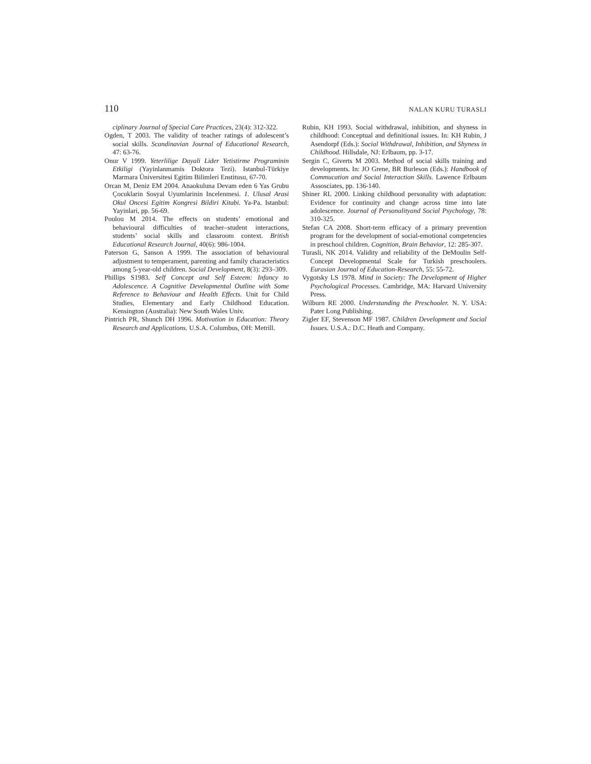110 NALAN KURU TURASLI
ciplinary Journal of Special Care Practices, 23(4): 312-322.
Ogden, T 2003. The validity of teacher ratings of adolescent’s social skills. Scandinavian Journal of Educational Research, 47: 63-76.
Onur V 1999. Yeterlilige Dayali Lider Yetistirme Programinin Etkiligi (Yayinlanmamis Doktora Tezi). Istanbul-Türkiye Marmara Üniversitesi Egitim Bilimleri Enstitusu, 67-70.
Orcan M, Deniz EM 2004. Anaokuluna Devam eden 6 Yas Grubu Çocuklarin Sosyal Uyumlarinin Incelenmesi. 1. Ulusal Arasi Okul Oncesi Egitim Kongresi Bildiri Kitabi. Ya-Pa. Istanbul: Yayinlari, pp. 56-69.
Poulou M 2014. The effects on students’ emotional and behavioural difficulties of teacher–student interactions, students’ social skills and classroom context. British Educational Research Journal, 40(6): 986-1004.
Paterson G, Sanson A 1999. The association of behavioural adjustment to temperament, parenting and family characteristics among 5-year-old children. Social Development, 8(3): 293–309.
Phillips S1983. Self Concept and Self Esteem: Infancy to Adolescence. A Cognitive Developmental Outline with Some Reference to Behaviour and Health Effects. Unit for Child Studies, Elementary and Early Childhood Education. Kensington (Australia): New South Wales Univ.
Pintrich PR, Shunch DH 1996. Motivation in Education: Theory Research and Applications. U.S.A. Columbus, OH: Metrill.
Rubin, KH 1993. Social withdrawal, inhibition, and shyness in childhood: Conceptual and definitional issues. In: KH Rubin, J Asendorpf (Eds.): Social Withdrawal, Inhibition, and Shyness in Childhood. Hillsdale, NJ: Erlbaum, pp. 3-17.
Sergin C, Giverts M 2003. Method of social skills training and developments. In: JO Grene, BR Burleson (Eds.): Handbook of Commucation and Social Interaction Skills. Lawence Erlbaum Assosciates, pp. 136-140.
Shiner RL 2000. Linking childhood personality with adaptation: Evidence for continuity and change across time into late adolescence. Journal of Personalityand Social Psychology, 78: 310-325.
Stefan CA 2008. Short-term efficacy of a primary prevention program for the development of social-emotional competencies in preschool children. Cognition, Brain Behavior, 12: 285-307.
Turasli, NK 2014. Validity and reliability of the DeMoulin Self-Concept Developmental Scale for Turkish preschoolers. Eurasian Journal of Education-Research, 55: 55-72.
Vygotsky LS 1978. Mind in Society: The Development of Higher Psychological Processes. Cambridge, MA: Harvard University Press.
Wilburn RE 2000. Understanding the Preschooler. N. Y. USA: Pater Long Publishing.
Zigler EF, Stevenson MF 1987. Children Development and Social Issues. U.S.A.: D.C. Heath and Company.